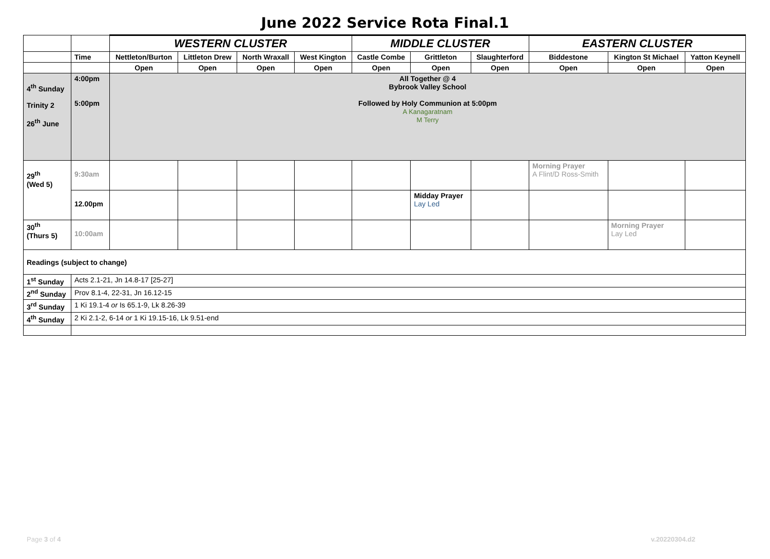June 2022 Service Rota Final.1
| | | WESTERN CLUSTER | | | | MIDDLE CLUSTER | | | EASTERN CLUSTER | | |
| --- | --- | --- | --- | --- | --- | --- | --- | --- | --- | --- | --- |
| | Time | Nettleton/Burton | Littleton Drew | North Wraxall | West Kington | Castle Combe | Grittleton | Slaughterford | Biddestone | Kington St Michael | Yatton Keynell |
| | | Open | Open | Open | Open | Open | Open | Open | Open | Open | Open |
| 4<sup>th</sup> Sunday Trinity 2 26<sup>th</sup> June | 4:00pm 5:00pm | All Together @ 4 Bybrook Valley School Followed by Holy Communion at 5:00pm A Kanagaratnam M Terry | | | | | | | | | |
| 29<sup>th</sup> (Wed 5) | 9:30am | | | | | | | | Morning Prayer A Flint/D Ross-Smith | | |
| | 12.00pm | | | | | | Midday Prayer Lay Led | | | | |
| 30<sup>th</sup> (Thurs 5) | 10:00am | | | | | | | | | Morning Prayer Lay Led | |
| Readings (subject to change) | | | | | | | | | | | |
| 1<sup>st</sup> Sunday | Acts 2.1-21, Jn 14.8-17 [25-27] | | | | | | | | | | |
| 2<sup>nd</sup> Sunday | Prov 8.1-4, 22-31, Jn 16.12-15 | | | | | | | | | | |
| 3<sup>rd</sup> Sunday | 1 Ki 19.1-4 or Is 65.1-9, Lk 8.26-39 | | | | | | | | | | |
| 4<sup>th</sup> Sunday | 2 Ki 2.1-2, 6-14 or 1 Ki 19.15-16, Lk 9.51-end | | | | | | | | | | |
Page 3 of 4 v.20220304.d2